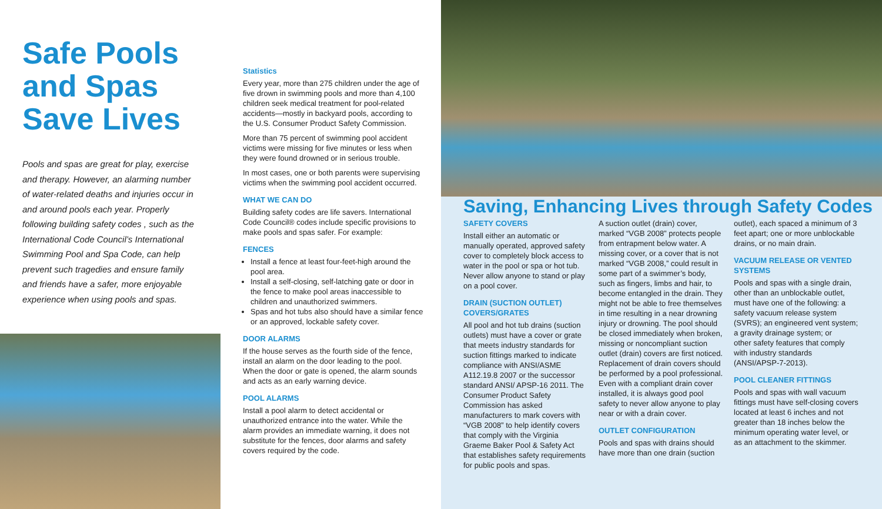Safe Pools and Spas Save Lives
Pools and spas are great for play, exercise and therapy. However, an alarming number of water-related deaths and injuries occur in and around pools each year. Properly following building safety codes , such as the International Code Council’s International Swimming Pool and Spa Code, can help prevent such tragedies and ensure family and friends have a safer, more enjoyable experience when using pools and spas.
Statistics
Every year, more than 275 children under the age of five drown in swimming pools and more than 4,100 children seek medical treatment for pool-related accidents—mostly in backyard pools, according to the U.S. Consumer Product Safety Commission.
More than 75 percent of swimming pool accident victims were missing for five minutes or less when they were found drowned or in serious trouble.
In most cases, one or both parents were supervising victims when the swimming pool accident occurred.
WHAT WE CAN DO
Building safety codes are life savers. International Code Council® codes include specific provisions to make pools and spas safer. For example:
FENCES
Install a fence at least four-feet-high around the pool area.
Install a self-closing, self-latching gate or door in the fence to make pool areas inaccessible to children and unauthorized swimmers.
Spas and hot tubs also should have a similar fence or an approved, lockable safety cover.
DOOR ALARMS
If the house serves as the fourth side of the fence, install an alarm on the door leading to the pool. When the door or gate is opened, the alarm sounds and acts as an early warning device.
POOL ALARMS
Install a pool alarm to detect accidental or unauthorized entrance into the water. While the alarm provides an immediate warning, it does not substitute for the fences, door alarms and safety covers required by the code.
Saving, Enhancing Lives through Safety Codes
SAFETY COVERS
Install either an automatic or manually operated, approved safety cover to completely block access to water in the pool or spa or hot tub. Never allow anyone to stand or play on a pool cover.
DRAIN (SUCTION OUTLET) COVERS/GRATES
All pool and hot tub drains (suction outlets) must have a cover or grate that meets industry standards for suction fittings marked to indicate compliance with ANSI/ASME A112.19.8 2007 or the successor standard ANSI/ APSP-16 2011. The Consumer Product Safety Commission has asked manufacturers to mark covers with “VGB 2008” to help identify covers that comply with the Virginia Graeme Baker Pool & Safety Act that establishes safety requirements for public pools and spas.
A suction outlet (drain) cover, marked “VGB 2008” protects people from entrapment below water. A missing cover, or a cover that is not marked “VGB 2008,” could result in some part of a swimmer’s body, such as fingers, limbs and hair, to become entangled in the drain. They might not be able to free themselves in time resulting in a near drowning injury or drowning. The pool should be closed immediately when broken, missing or noncompliant suction outlet (drain) covers are first noticed. Replacement of drain covers should be performed by a pool professional. Even with a compliant drain cover installed, it is always good pool safety to never allow anyone to play near or with a drain cover.
OUTLET CONFIGURATION
Pools and spas with drains should have more than one drain (suction
outlet), each spaced a minimum of 3 feet apart; one or more unblockable drains, or no main drain.
VACUUM RELEASE OR VENTED SYSTEMS
Pools and spas with a single drain, other than an unblockable outlet, must have one of the following: a safety vacuum release system (SVRS); an engineered vent system; a gravity drainage system; or
other safety features that comply with industry standards (ANSI/APSP-7-2013).
POOL CLEANER FITTINGS
Pools and spas with wall vacuum fittings must have self-closing covers located at least 6 inches and not greater than 18 inches below the minimum operating water level, or as an attachment to the skimmer.